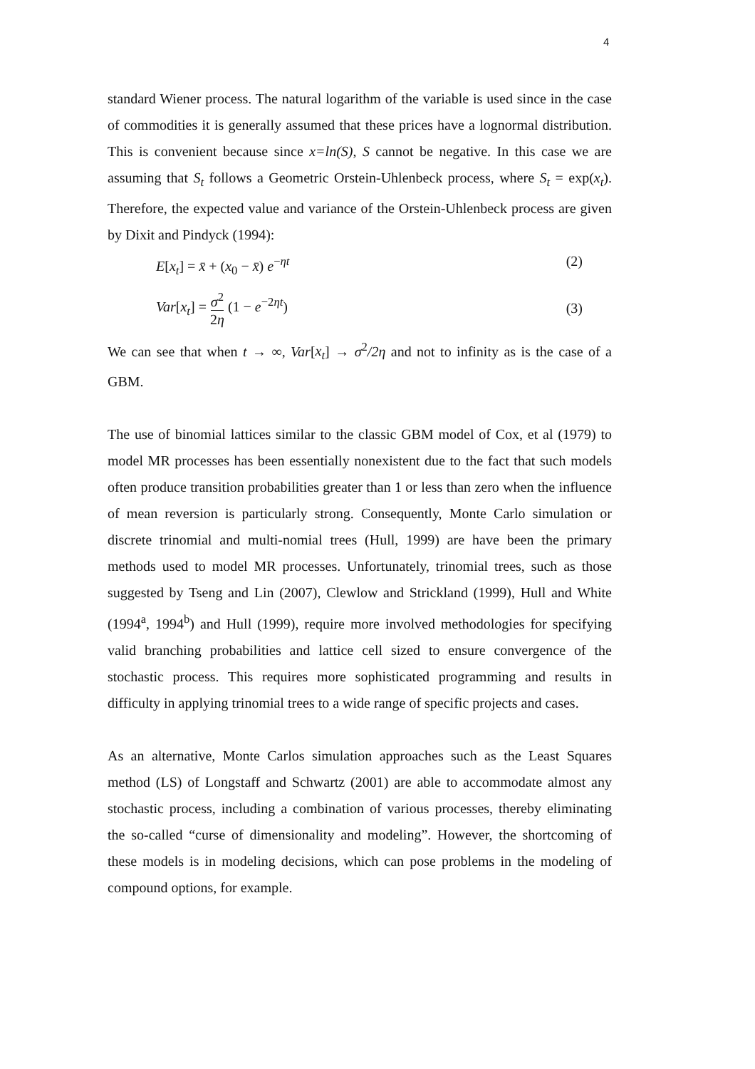4
standard Wiener process. The natural logarithm of the variable is used since in the case of commodities it is generally assumed that these prices have a lognormal distribution. This is convenient because since x=ln(S), S cannot be negative. In this case we are assuming that S<sub>t</sub> follows a Geometric Orstein-Uhlenbeck process, where S<sub>t</sub> = exp(x<sub>t</sub>). Therefore, the expected value and variance of the Orstein-Uhlenbeck process are given by Dixit and Pindyck (1994):
E[x<sub>t</sub>] = x̄ + (x<sub>0</sub> − x̄) e<sup>−ηt</sup> (2)
Var[x<sub>t</sub>] = σ<sup>2</sup> 2η (1 − e<sup>−2ηt</sup>) (3)
We can see that when t → ∞, Var[x<sub>t</sub>] → σ<sup>2</sup>/2η and not to infinity as is the case of a GBM.
The use of binomial lattices similar to the classic GBM model of Cox, et al (1979) to model MR processes has been essentially nonexistent due to the fact that such models often produce transition probabilities greater than 1 or less than zero when the influence of mean reversion is particularly strong. Consequently, Monte Carlo simulation or discrete trinomial and multi-nomial trees (Hull, 1999) are have been the primary methods used to model MR processes. Unfortunately, trinomial trees, such as those suggested by Tseng and Lin (2007), Clewlow and Strickland (1999), Hull and White (1994<sup>a</sup>, 1994<sup>b</sup>) and Hull (1999), require more involved methodologies for specifying valid branching probabilities and lattice cell sized to ensure convergence of the stochastic process. This requires more sophisticated programming and results in difficulty in applying trinomial trees to a wide range of specific projects and cases.
As an alternative, Monte Carlos simulation approaches such as the Least Squares method (LS) of Longstaff and Schwartz (2001) are able to accommodate almost any stochastic process, including a combination of various processes, thereby eliminating the so-called “curse of dimensionality and modeling”. However, the shortcoming of these models is in modeling decisions, which can pose problems in the modeling of compound options, for example.